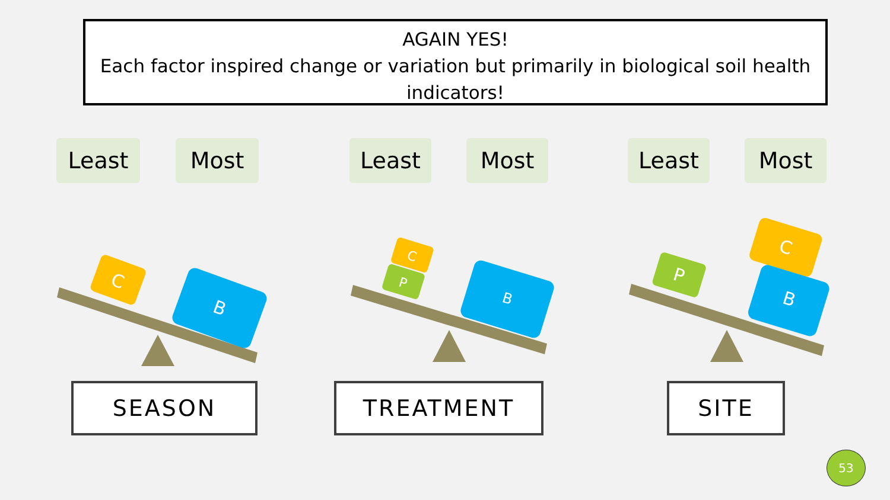AGAIN YES!
Each factor inspired change or variation but primarily in biological soil health indicators!
Least Most Least Most Least Most
C
B
C
P
B
P
C
B
SEASON TREATMENT SITE
53